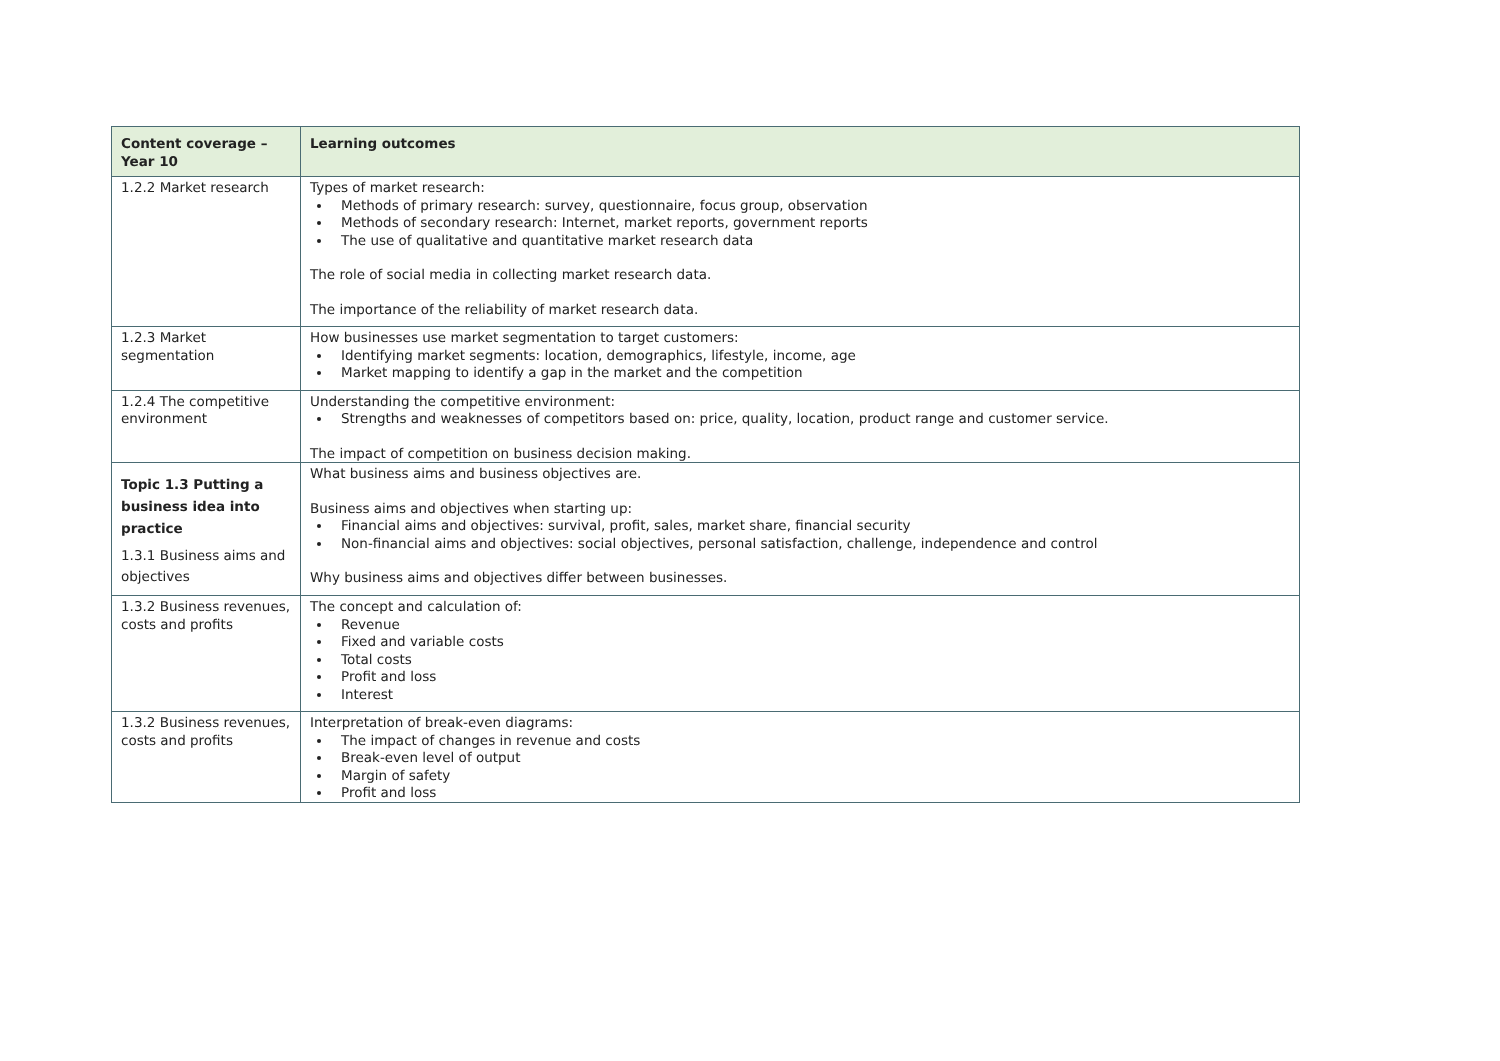| Content coverage – Year 10 | Learning outcomes |
| --- | --- |
| 1.2.2 Market research | Types of market research: Methods of primary research: survey, questionnaire, focus group, observation Methods of secondary research: Internet, market reports, government reports The use of qualitative and quantitative market research data The role of social media in collecting market research data. The importance of the reliability of market research data. |
| 1.2.3 Market segmentation | How businesses use market segmentation to target customers: Identifying market segments: location, demographics, lifestyle, income, age Market mapping to identify a gap in the market and the competition |
| 1.2.4 The competitive environment | Understanding the competitive environment: Strengths and weaknesses of competitors based on: price, quality, location, product range and customer service. The impact of competition on business decision making. |
| Topic 1.3 Putting a business idea into practice 1.3.1 Business aims and objectives | What business aims and business objectives are. Business aims and objectives when starting up: Financial aims and objectives: survival, profit, sales, market share, financial security Non-financial aims and objectives: social objectives, personal satisfaction, challenge, independence and control Why business aims and objectives differ between businesses. |
| 1.3.2 Business revenues, costs and profits | The concept and calculation of: Revenue Fixed and variable costs Total costs Profit and loss Interest |
| 1.3.2 Business revenues, costs and profits | Interpretation of break-even diagrams: The impact of changes in revenue and costs Break-even level of output Margin of safety Profit and loss |